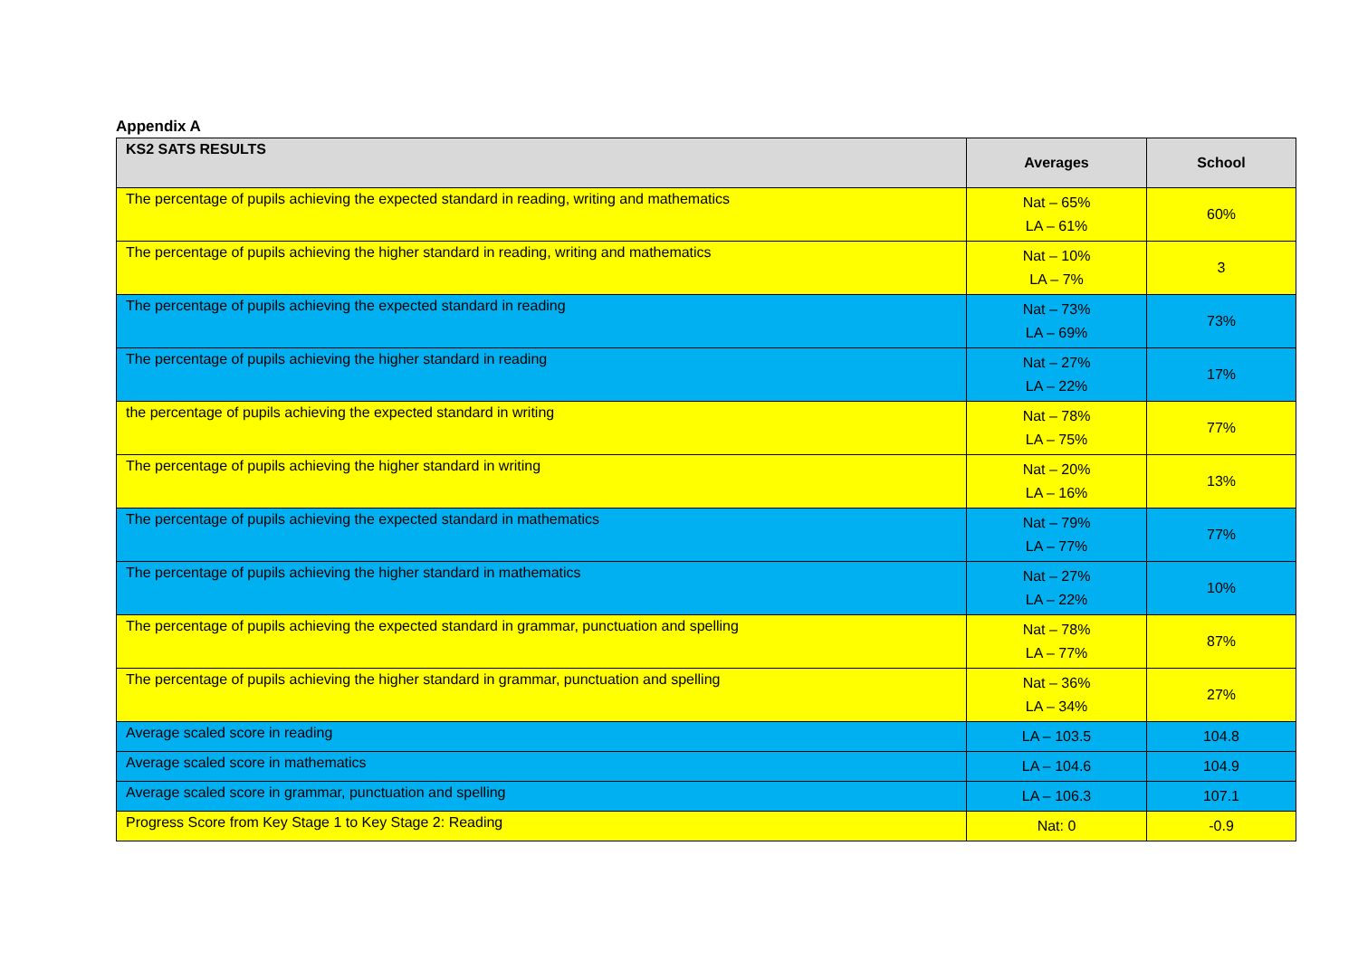Appendix A
| KS2 SATS RESULTS | Averages | School |
| --- | --- | --- |
| The percentage of pupils achieving the expected standard in reading, writing and mathematics | Nat – 65% LA – 61% | 60% |
| The percentage of pupils achieving the higher standard in reading, writing and mathematics | Nat – 10% LA – 7% | 3 |
| The percentage of pupils achieving the expected standard in reading | Nat – 73% LA – 69% | 73% |
| The percentage of pupils achieving the higher standard in reading | Nat – 27% LA – 22% | 17% |
| the percentage of pupils achieving the expected standard in writing | Nat – 78% LA – 75% | 77% |
| The percentage of pupils achieving the higher standard in writing | Nat – 20% LA – 16% | 13% |
| The percentage of pupils achieving the expected standard in mathematics | Nat – 79% LA – 77% | 77% |
| The percentage of pupils achieving the higher standard in mathematics | Nat – 27% LA – 22% | 10% |
| The percentage of pupils achieving the expected standard in grammar, punctuation and spelling | Nat – 78% LA – 77% | 87% |
| The percentage of pupils achieving the higher standard in grammar, punctuation and spelling | Nat – 36% LA – 34% | 27% |
| Average scaled score in reading | LA – 103.5 | 104.8 |
| Average scaled score in mathematics | LA – 104.6 | 104.9 |
| Average scaled score in grammar, punctuation and spelling | LA – 106.3 | 107.1 |
| Progress Score from Key Stage 1 to Key Stage 2: Reading | Nat: 0 | -0.9 |